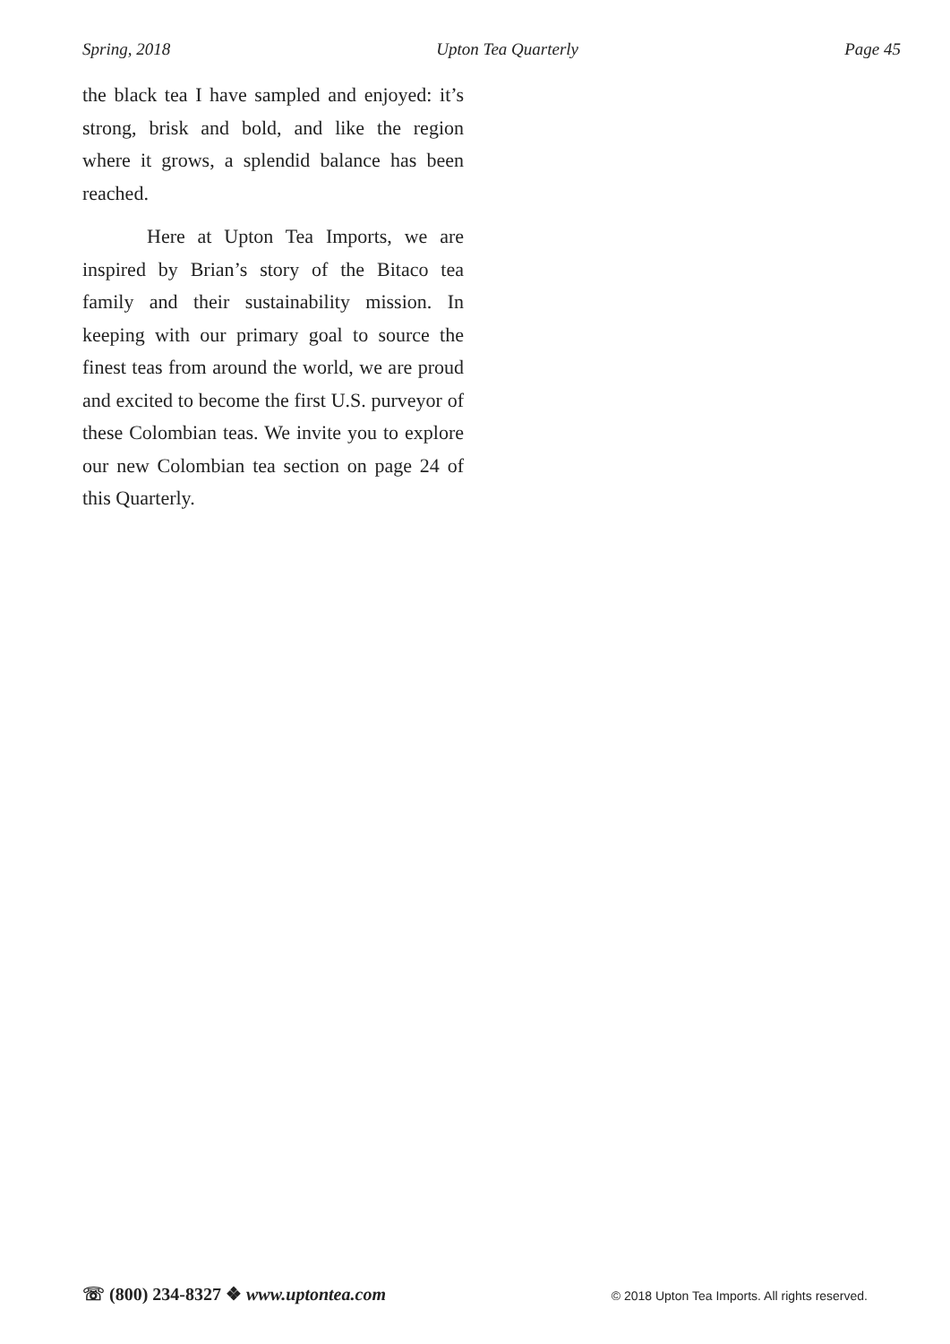Spring, 2018 Upton Tea Quarterly Page 45
the black tea I have sampled and enjoyed: it’s strong, brisk and bold, and like the region where it grows, a splendid balance has been reached.
Here at Upton Tea Imports, we are inspired by Brian’s story of the Bitaco tea family and their sustainability mission. In keeping with our primary goal to source the finest teas from around the world, we are proud and excited to become the first U.S. purveyor of these Colombian teas. We invite you to explore our new Colombian tea section on page 24 of this Quarterly.
☏ (800) 234-8327 ❖ www.uptontea.com © 2018 Upton Tea Imports. All rights reserved.